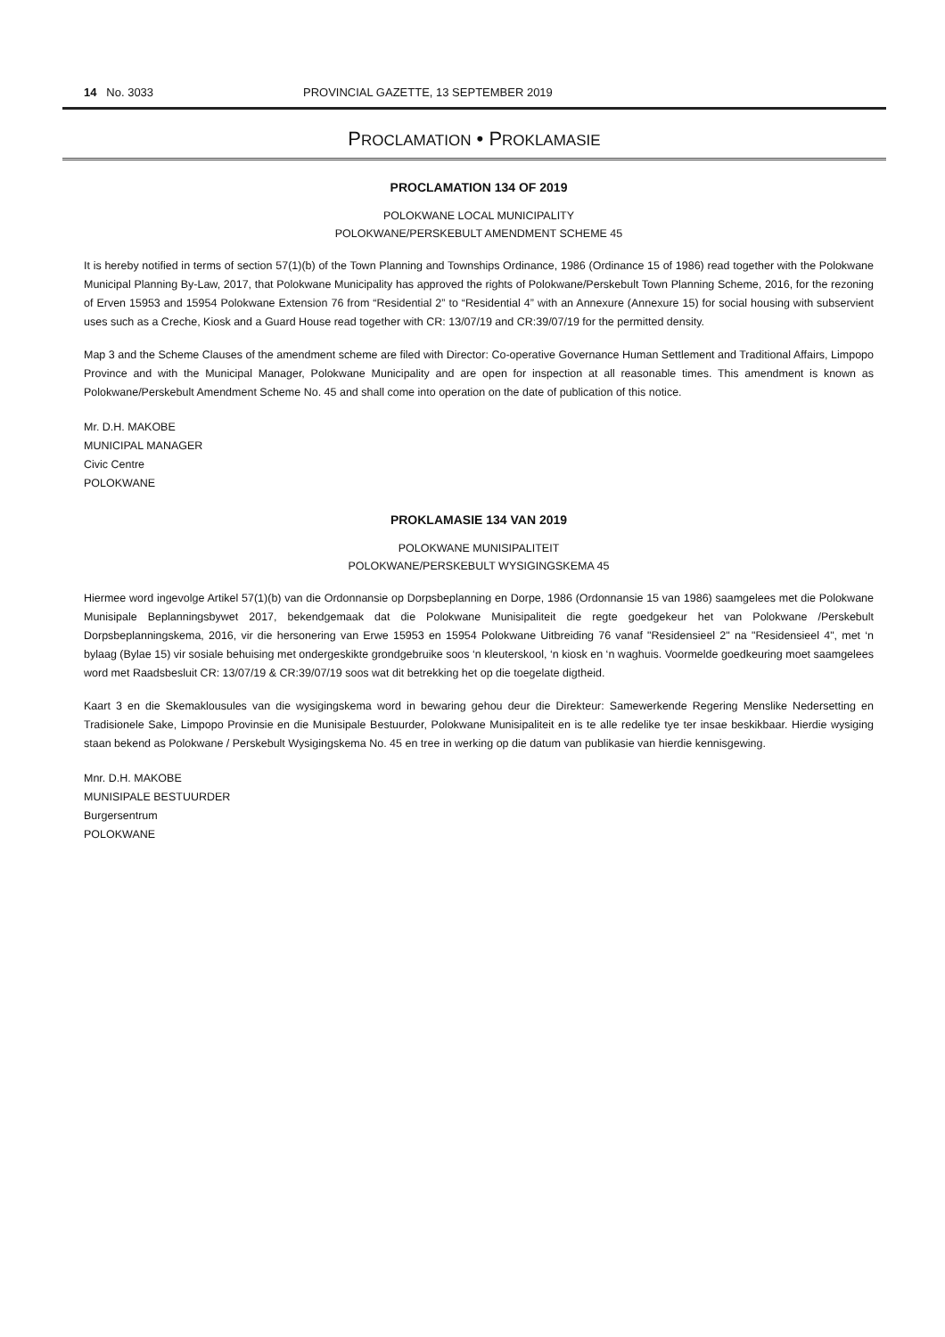14 No. 3033 PROVINCIAL GAZETTE, 13 SEPTEMBER 2019
PROCLAMATION • PROKLAMASIE
PROCLAMATION 134 OF 2019
POLOKWANE LOCAL MUNICIPALITY
POLOKWANE/PERSKEBULT AMENDMENT SCHEME 45
It is hereby notified in terms of section 57(1)(b) of the Town Planning and Townships Ordinance, 1986 (Ordinance 15 of 1986) read together with the Polokwane Municipal Planning By-Law, 2017, that Polokwane Municipality has approved the rights of Polokwane/Perskebult Town Planning Scheme, 2016, for the rezoning of Erven 15953 and 15954 Polokwane Extension 76 from “Residential 2” to “Residential 4” with an Annexure (Annexure 15) for social housing with subservient uses such as a Creche, Kiosk and a Guard House read together with CR: 13/07/19 and CR:39/07/19 for the permitted density.
Map 3 and the Scheme Clauses of the amendment scheme are filed with Director: Co-operative Governance Human Settlement and Traditional Affairs, Limpopo Province and with the Municipal Manager, Polokwane Municipality and are open for inspection at all reasonable times. This amendment is known as Polokwane/Perskebult Amendment Scheme No. 45 and shall come into operation on the date of publication of this notice.
Mr. D.H. MAKOBE
MUNICIPAL MANAGER
Civic Centre
POLOKWANE
PROKLAMASIE 134 VAN 2019
POLOKWANE MUNISIPALITEIT
POLOKWANE/PERSKEBULT WYSIGINGSKEMA 45
Hiermee word ingevolge Artikel 57(1)(b) van die Ordonnansie op Dorpsbeplanning en Dorpe, 1986 (Ordonnansie 15 van 1986) saamgelees met die Polokwane Munisipale Beplanningsbywet 2017, bekendgemaak dat die Polokwane Munisipaliteit die regte goedgekeur het van Polokwane /Perskebult Dorpsbeplanningskema, 2016, vir die hersonering van Erwe 15953 en 15954 Polokwane Uitbreiding 76 vanaf "Residensieel 2" na "Residensieel 4", met ‘n bylaag (Bylae 15) vir sosiale behuising met ondergeskikte grondgebruike soos ‘n kleuterskool, ‘n kiosk en ‘n waghuis. Voormelde goedkeuring moet saamgelees word met Raadsbesluit CR: 13/07/19 & CR:39/07/19 soos wat dit betrekking het op die toegelate digtheid.
Kaart 3 en die Skemaklousules van die wysigingskema word in bewaring gehou deur die Direkteur: Samewerkende Regering Menslike Nedersetting en Tradisionele Sake, Limpopo Provinsie en die Munisipale Bestuurder, Polokwane Munisipaliteit en is te alle redelike tye ter insae beskikbaar. Hierdie wysiging staan bekend as Polokwane / Perskebult Wysigingskema No. 45 en tree in werking op die datum van publikasie van hierdie kennisgewing.
Mnr. D.H. MAKOBE
MUNISIPALE BESTUURDER
Burgersentrum
POLOKWANE